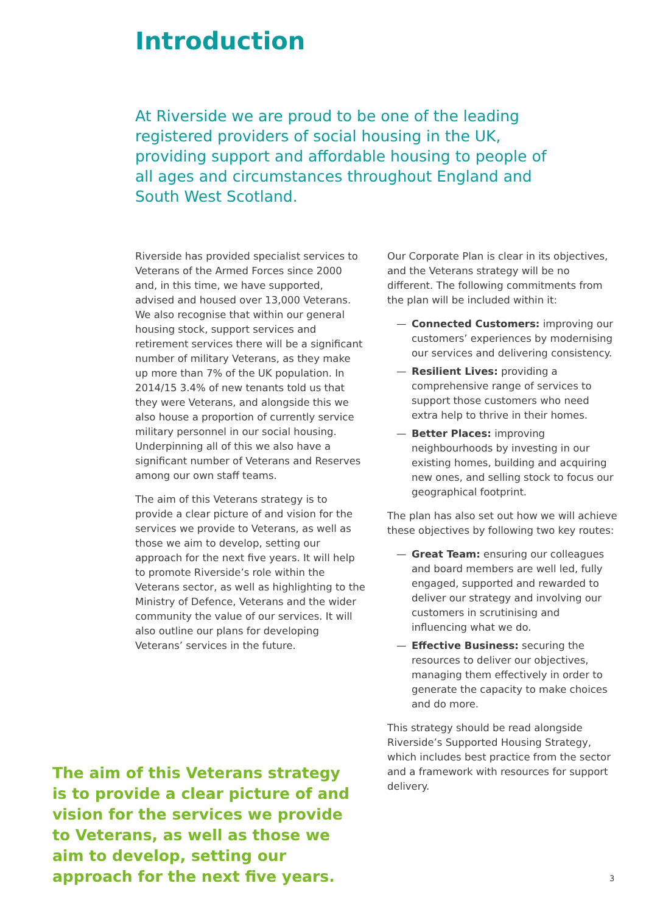Introduction
At Riverside we are proud to be one of the leading registered providers of social housing in the UK, providing support and affordable housing to people of all ages and circumstances throughout England and South West Scotland.
Riverside has provided specialist services to Veterans of the Armed Forces since 2000 and, in this time, we have supported, advised and housed over 13,000 Veterans. We also recognise that within our general housing stock, support services and retirement services there will be a significant number of military Veterans, as they make up more than 7% of the UK population. In 2014/15 3.4% of new tenants told us that they were Veterans, and alongside this we also house a proportion of currently service military personnel in our social housing. Underpinning all of this we also have a significant number of Veterans and Reserves among our own staff teams.
The aim of this Veterans strategy is to provide a clear picture of and vision for the services we provide to Veterans, as well as those we aim to develop, setting our approach for the next five years. It will help to promote Riverside’s role within the Veterans sector, as well as highlighting to the Ministry of Defence, Veterans and the wider community the value of our services. It will also outline our plans for developing Veterans’ services in the future.
Our Corporate Plan is clear in its objectives, and the Veterans strategy will be no different. The following commitments from the plan will be included within it:
— Connected Customers: improving our customers’ experiences by modernising our services and delivering consistency.
— Resilient Lives: providing a comprehensive range of services to support those customers who need extra help to thrive in their homes.
— Better Places: improving neighbourhoods by investing in our existing homes, building and acquiring new ones, and selling stock to focus our geographical footprint.
The plan has also set out how we will achieve these objectives by following two key routes:
— Great Team: ensuring our colleagues and board members are well led, fully engaged, supported and rewarded to deliver our strategy and involving our customers in scrutinising and influencing what we do.
— Effective Business: securing the resources to deliver our objectives, managing them effectively in order to generate the capacity to make choices and do more.
This strategy should be read alongside Riverside’s Supported Housing Strategy, which includes best practice from the sector and a framework with resources for support delivery.
The aim of this Veterans strategy is to provide a clear picture of and vision for the services we provide to Veterans, as well as those we aim to develop, setting our approach for the next five years.
3